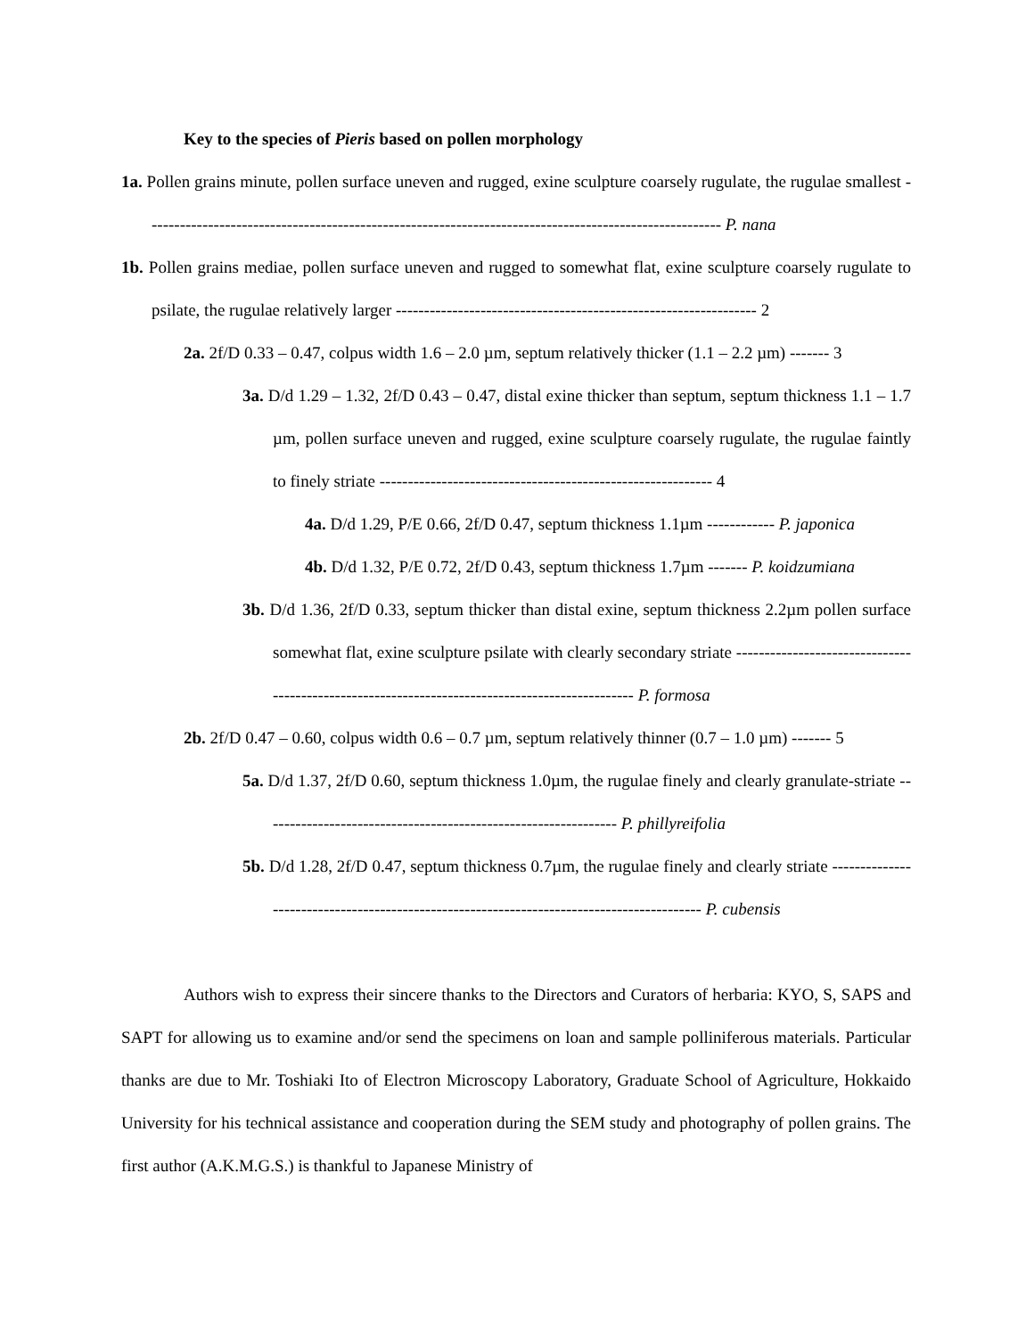Key to the species of Pieris based on pollen morphology
1a. Pollen grains minute, pollen surface uneven and rugged, exine sculpture coarsely rugulate, the rugulae smallest ------------------------------------------------------------------------------------------------------ P. nana
1b. Pollen grains mediae, pollen surface uneven and rugged to somewhat flat, exine sculpture coarsely rugulate to psilate, the rugulae relatively larger ---------------------------------------------------------------- 2
2a. 2f/D 0.33 – 0.47, colpus width 1.6 – 2.0 µm, septum relatively thicker (1.1 – 2.2 µm) ------- 3
3a. D/d 1.29 – 1.32, 2f/D 0.43 – 0.47, distal exine thicker than septum, septum thickness 1.1 – 1.7 µm, pollen surface uneven and rugged, exine sculpture coarsely rugulate, the rugulae faintly to finely striate ----------------------------------------------------------- 4
4a. D/d 1.29, P/E 0.66, 2f/D 0.47, septum thickness 1.1µm ------------ P. japonica
4b. D/d 1.32, P/E 0.72, 2f/D 0.43, septum thickness 1.7µm ------- P. koidzumiana
3b. D/d 1.36, 2f/D 0.33, septum thicker than distal exine, septum thickness 2.2µm pollen surface somewhat flat, exine sculpture psilate with clearly secondary striate ----------------------------------------------------------------------------------------------- P. formosa
2b. 2f/D 0.47 – 0.60, colpus width 0.6 – 0.7 µm, septum relatively thinner (0.7 – 1.0 µm) ------- 5
5a. D/d 1.37, 2f/D 0.60, septum thickness 1.0µm, the rugulae finely and clearly granulate-striate --------------------------------------------------------------- P. phillyreifolia
5b. D/d 1.28, 2f/D 0.47, septum thickness 0.7µm, the rugulae finely and clearly striate ------------------------------------------------------------------------------------------ P. cubensis
Authors wish to express their sincere thanks to the Directors and Curators of herbaria: KYO, S, SAPS and SAPT for allowing us to examine and/or send the specimens on loan and sample polliniferous materials. Particular thanks are due to Mr. Toshiaki Ito of Electron Microscopy Laboratory, Graduate School of Agriculture, Hokkaido University for his technical assistance and cooperation during the SEM study and photography of pollen grains. The first author (A.K.M.G.S.) is thankful to Japanese Ministry of